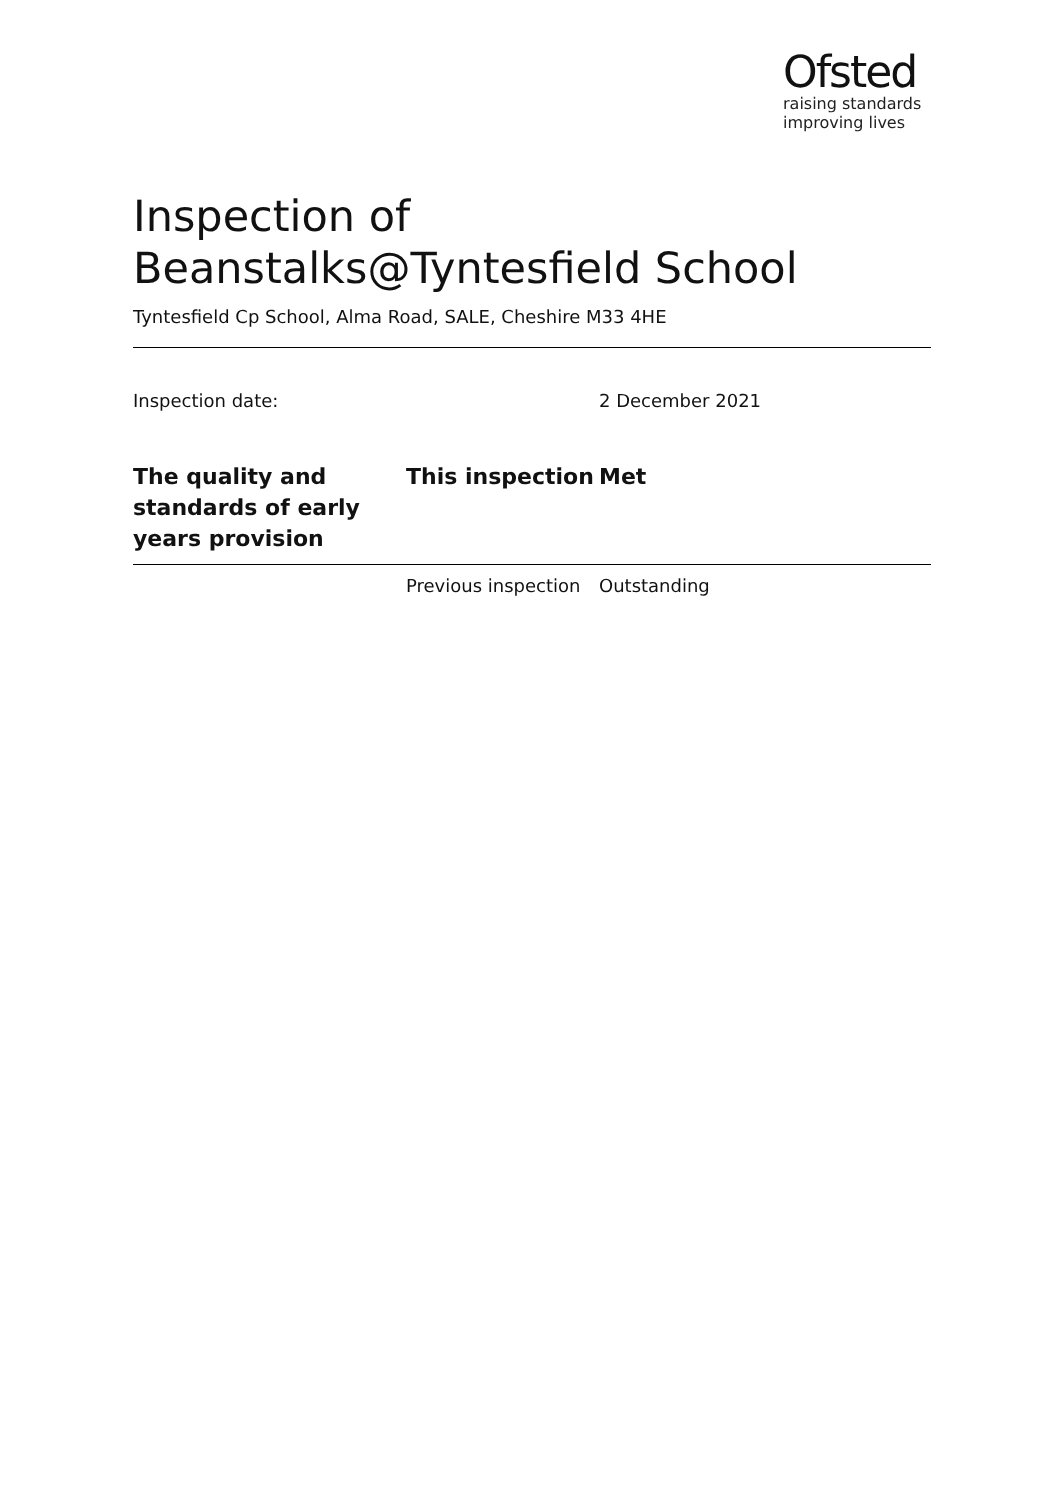Ofsted
raising standards
improving lives
Inspection of Beanstalks@Tyntesfield School
Tyntesfield Cp School, Alma Road, SALE, Cheshire M33 4HE
Inspection date: 2 December 2021
| The quality and standards of early years provision | This inspection | Met |
| | Previous inspection | Outstanding |